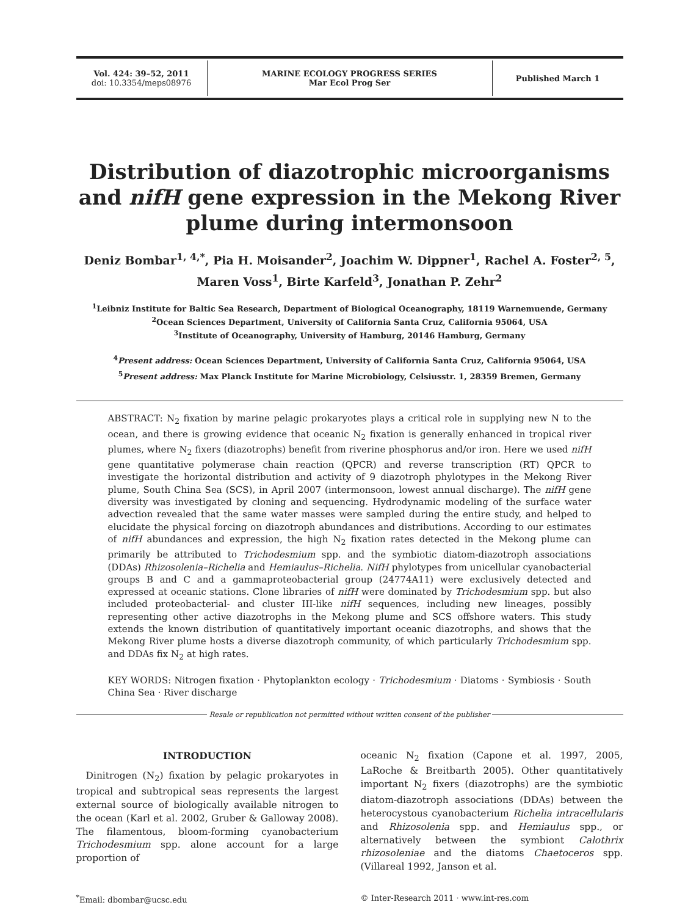Vol. 424: 39–52, 2011
doi: 10.3354/meps08976
MARINE ECOLOGY PROGRESS SERIES
Mar Ecol Prog Ser
Published March 1
Distribution of diazotrophic microorganisms and nifH gene expression in the Mekong River plume during intermonsoon
Deniz Bombar<sup>1, 4,*</sup>, Pia H. Moisander<sup>2</sup>, Joachim W. Dippner<sup>1</sup>, Rachel A. Foster<sup>2, 5</sup>,
Maren Voss<sup>1</sup>, Birte Karfeld<sup>3</sup>, Jonathan P. Zehr<sup>2</sup>
<sup>1</sup> Leibniz Institute for Baltic Sea Research, Department of Biological Oceanography, 18119 Warnemuende, Germany
<sup>2</sup> Ocean Sciences Department, University of California Santa Cruz, California 95064, USA
<sup>3</sup> Institute of Oceanography, University of Hamburg, 20146 Hamburg, Germany
<sup>4</sup> Present address: Ocean Sciences Department, University of California Santa Cruz, California 95064, USA
<sup>5</sup> Present address: Max Planck Institute for Marine Microbiology, Celsiusstr. 1, 28359 Bremen, Germany
ABSTRACT: N<sub>2</sub> fixation by marine pelagic prokaryotes plays a critical role in supplying new N to the ocean, and there is growing evidence that oceanic N<sub>2</sub> fixation is generally enhanced in tropical river plumes, where N<sub>2</sub> fixers (diazotrophs) benefit from riverine phosphorus and/or iron. Here we used nifH gene quantitative polymerase chain reaction (QPCR) and reverse transcription (RT) QPCR to investigate the horizontal distribution and activity of 9 diazotroph phylotypes in the Mekong River plume, South China Sea (SCS), in April 2007 (intermonsoon, lowest annual discharge). The nifH gene diversity was investigated by cloning and sequencing. Hydrodynamic modeling of the surface water advection revealed that the same water masses were sampled during the entire study, and helped to elucidate the physical forcing on diazotroph abundances and distributions. According to our estimates of nifH abundances and expression, the high N<sub>2</sub> fixation rates detected in the Mekong plume can primarily be attributed to Trichodesmium spp. and the symbiotic diatom-diazotroph associations (DDAs) Rhizosolenia–Richelia and Hemiaulus–Richelia. NifH phylotypes from unicellular cyanobacterial groups B and C and a gammaproteobacterial group (24774A11) were exclusively detected and expressed at oceanic stations. Clone libraries of nifH were dominated by Trichodesmium spp. but also included proteobacterial- and cluster III-like nifH sequences, including new lineages, possibly representing other active diazotrophs in the Mekong plume and SCS offshore waters. This study extends the known distribution of quantitatively important oceanic diazotrophs, and shows that the Mekong River plume hosts a diverse diazotroph community, of which particularly Trichodesmium spp. and DDAs fix N<sub>2</sub> at high rates.
KEY WORDS: Nitrogen fixation · Phytoplankton ecology · Trichodesmium · Diatoms · Symbiosis · South China Sea · River discharge
Resale or republication not permitted without written consent of the publisher
INTRODUCTION
Dinitrogen (N<sub>2</sub>) fixation by pelagic prokaryotes in tropical and subtropical seas represents the largest external source of biologically available nitrogen to the ocean (Karl et al. 2002, Gruber & Galloway 2008). The filamentous, bloom-forming cyanobacterium Trichodesmium spp. alone account for a large proportion of
oceanic N<sub>2</sub> fixation (Capone et al. 1997, 2005, LaRoche & Breitbarth 2005). Other quantitatively important N<sub>2</sub> fixers (diazotrophs) are the symbiotic diatom-diazotroph associations (DDAs) between the heterocystous cyanobacterium Richelia intracellularis and Rhizosolenia spp. and Hemiaulus spp., or alternatively between the symbiont Calothrix rhizosoleniae and the diatoms Chaetoceros spp. (Villareal 1992, Janson et al.
<sup>*</sup> Email: dbombar@ucsc.edu © Inter-Research 2011 · www.int-res.com